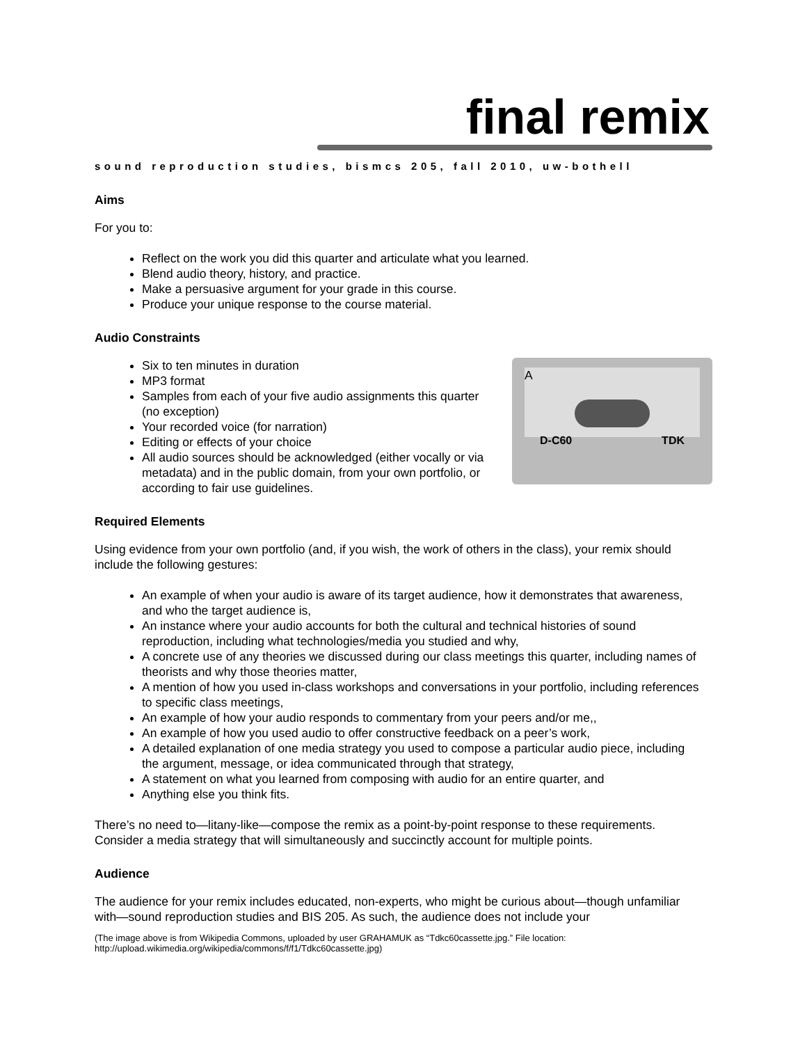final remix
sound reproduction studies, bismcs 205, fall 2010, uw-bothell
Aims
For you to:
Reflect on the work you did this quarter and articulate what you learned.
Blend audio theory, history, and practice.
Make a persuasive argument for your grade in this course.
Produce your unique response to the course material.
Audio Constraints
A
D-C60 TDK
Six to ten minutes in duration
MP3 format
Samples from each of your five audio assignments this quarter (no exception)
Your recorded voice (for narration)
Editing or effects of your choice
All audio sources should be acknowledged (either vocally or via metadata) and in the public domain, from your own portfolio, or according to fair use guidelines.
Required Elements
Using evidence from your own portfolio (and, if you wish, the work of others in the class), your remix should include the following gestures:
An example of when your audio is aware of its target audience, how it demonstrates that awareness, and who the target audience is,
An instance where your audio accounts for both the cultural and technical histories of sound reproduction, including what technologies/media you studied and why,
A concrete use of any theories we discussed during our class meetings this quarter, including names of theorists and why those theories matter,
A mention of how you used in-class workshops and conversations in your portfolio, including references to specific class meetings,
An example of how your audio responds to commentary from your peers and/or me,,
An example of how you used audio to offer constructive feedback on a peer’s work,
A detailed explanation of one media strategy you used to compose a particular audio piece, including the argument, message, or idea communicated through that strategy,
A statement on what you learned from composing with audio for an entire quarter, and
Anything else you think fits.
There’s no need to—litany-like—compose the remix as a point-by-point response to these requirements. Consider a media strategy that will simultaneously and succinctly account for multiple points.
Audience
The audience for your remix includes educated, non-experts, who might be curious about—though unfamiliar with—sound reproduction studies and BIS 205. As such, the audience does not include your
(The image above is from Wikipedia Commons, uploaded by user GRAHAMUK as “Tdkc60cassette.jpg.” File location: http://upload.wikimedia.org/wikipedia/commons/f/f1/Tdkc60cassette.jpg)